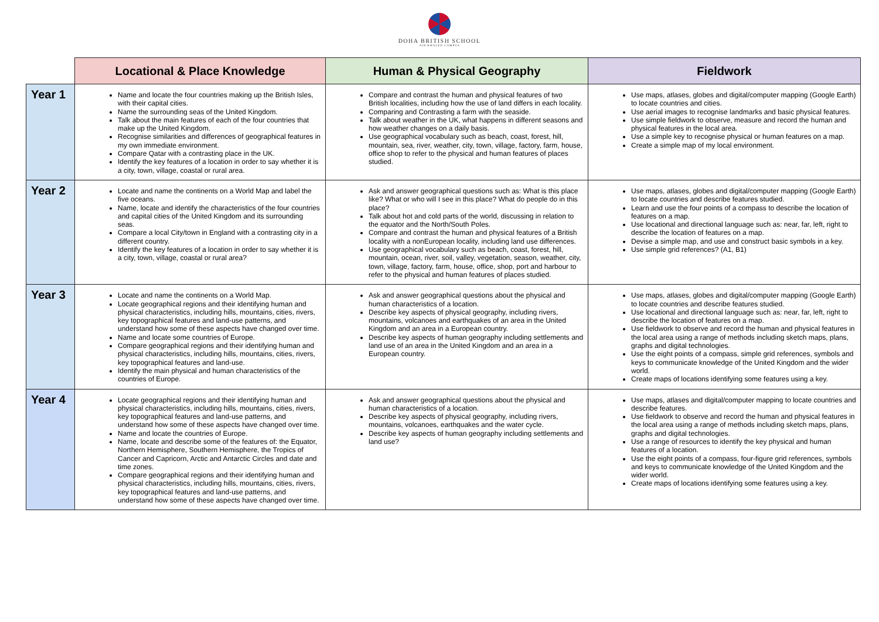DOHA BRITISH SCHOOL
AIN KHALED CAMPUS
| | Locational & Place Knowledge | Human & Physical Geography | Fieldwork |
| --- | --- | --- | --- |
| Year 1 | Name and locate the four countries making up the British Isles, with their capital cities. Name the surrounding seas of the United Kingdom. Talk about the main features of each of the four countries that make up the United Kingdom. Recognise similarities and differences of geographical features in my own immediate environment. Compare Qatar with a contrasting place in the UK. Identify the key features of a location in order to say whether it is a city, town, village, coastal or rural area. | Compare and contrast the human and physical features of two British localities, including how the use of land differs in each locality. Comparing and Contrasting a farm with the seaside. Talk about weather in the UK, what happens in different seasons and how weather changes on a daily basis. Use geographical vocabulary such as beach, coast, forest, hill, mountain, sea, river, weather, city, town, village, factory, farm, house, office shop to refer to the physical and human features of places studied. | Use maps, atlases, globes and digital/computer mapping (Google Earth) to locate countries and cities. Use aerial images to recognise landmarks and basic physical features. Use simple fieldwork to observe, measure and record the human and physical features in the local area. Use a simple key to recognise physical or human features on a map. Create a simple map of my local environment. |
| Year 2 | Locate and name the continents on a World Map and label the five oceans. Name, locate and identify the characteristics of the four countries and capital cities of the United Kingdom and its surrounding seas. Compare a local City/town in England with a contrasting city in a different country. Identify the key features of a location in order to say whether it is a city, town, village, coastal or rural area? | Ask and answer geographical questions such as: What is this place like? What or who will I see in this place? What do people do in this place? Talk about hot and cold parts of the world, discussing in relation to the equator and the North/South Poles. Compare and contrast the human and physical features of a British locality with a nonEuropean locality, including land use differences. Use geographical vocabulary such as beach, coast, forest, hill, mountain, ocean, river, soil, valley, vegetation, season, weather, city, town, village, factory, farm, house, office, shop, port and harbour to refer to the physical and human features of places studied. | Use maps, atlases, globes and digital/computer mapping (Google Earth) to locate countries and describe features studied. Learn and use the four points of a compass to describe the location of features on a map. Use locational and directional language such as: near, far, left, right to describe the location of features on a map. Devise a simple map, and use and construct basic symbols in a key. Use simple grid references? (A1, B1) |
| Year 3 | Locate and name the continents on a World Map. Locate geographical regions and their identifying human and physical characteristics, including hills, mountains, cities, rivers, key topographical features and land-use patterns, and understand how some of these aspects have changed over time. Name and locate some countries of Europe. Compare geographical regions and their identifying human and physical characteristics, including hills, mountains, cities, rivers, key topographical features and land-use. Identify the main physical and human characteristics of the countries of Europe. | Ask and answer geographical questions about the physical and human characteristics of a location. Describe key aspects of physical geography, including rivers, mountains, volcanoes and earthquakes of an area in the United Kingdom and an area in a European country. Describe key aspects of human geography including settlements and land use of an area in the United Kingdom and an area in a European country. | Use maps, atlases, globes and digital/computer mapping (Google Earth) to locate countries and describe features studied. Use locational and directional language such as: near, far, left, right to describe the location of features on a map. Use fieldwork to observe and record the human and physical features in the local area using a range of methods including sketch maps, plans, graphs and digital technologies. Use the eight points of a compass, simple grid references, symbols and keys to communicate knowledge of the United Kingdom and the wider world. Create maps of locations identifying some features using a key. |
| Year 4 | Locate geographical regions and their identifying human and physical characteristics, including hills, mountains, cities, rivers, key topographical features and land-use patterns, and understand how some of these aspects have changed over time. Name and locate the countries of Europe. Name, locate and describe some of the features of: the Equator, Northern Hemisphere, Southern Hemisphere, the Tropics of Cancer and Capricorn, Arctic and Antarctic Circles and date and time zones. Compare geographical regions and their identifying human and physical characteristics, including hills, mountains, cities, rivers, key topographical features and land-use patterns, and understand how some of these aspects have changed over time. | Ask and answer geographical questions about the physical and human characteristics of a location. Describe key aspects of physical geography, including rivers, mountains, volcanoes, earthquakes and the water cycle. Describe key aspects of human geography including settlements and land use? | Use maps, atlases and digital/computer mapping to locate countries and describe features. Use fieldwork to observe and record the human and physical features in the local area using a range of methods including sketch maps, plans, graphs and digital technologies. Use a range of resources to identify the key physical and human features of a location. Use the eight points of a compass, four-figure grid references, symbols and keys to communicate knowledge of the United Kingdom and the wider world. Create maps of locations identifying some features using a key. |